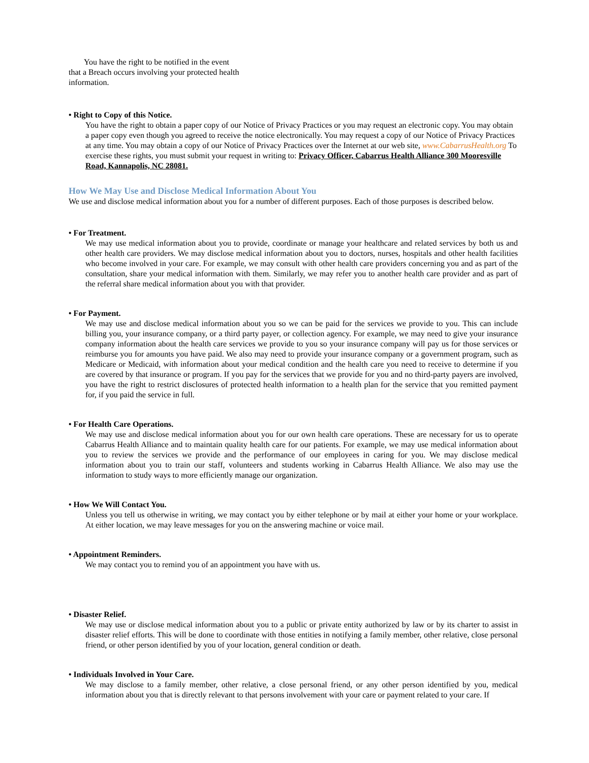You have the right to be notified in the event that a Breach occurs involving your protected health information.
• Right to Copy of this Notice.
You have the right to obtain a paper copy of our Notice of Privacy Practices or you may request an electronic copy. You may obtain a paper copy even though you agreed to receive the notice electronically. You may request a copy of our Notice of Privacy Practices at any time. You may obtain a copy of our Notice of Privacy Practices over the Internet at our web site, www.CabarrusHealth.org To exercise these rights, you must submit your request in writing to: Privacy Officer, Cabarrus Health Alliance 300 Mooresville Road, Kannapolis, NC 28081.
How We May Use and Disclose Medical Information About You
We use and disclose medical information about you for a number of different purposes. Each of those purposes is described below.
• For Treatment.
We may use medical information about you to provide, coordinate or manage your healthcare and related services by both us and other health care providers. We may disclose medical information about you to doctors, nurses, hospitals and other health facilities who become involved in your care. For example, we may consult with other health care providers concerning you and as part of the consultation, share your medical information with them. Similarly, we may refer you to another health care provider and as part of the referral share medical information about you with that provider.
• For Payment.
We may use and disclose medical information about you so we can be paid for the services we provide to you. This can include billing you, your insurance company, or a third party payer, or collection agency. For example, we may need to give your insurance company information about the health care services we provide to you so your insurance company will pay us for those services or reimburse you for amounts you have paid. We also may need to provide your insurance company or a government program, such as Medicare or Medicaid, with information about your medical condition and the health care you need to receive to determine if you are covered by that insurance or program. If you pay for the services that we provide for you and no third-party payers are involved, you have the right to restrict disclosures of protected health information to a health plan for the service that you remitted payment for, if you paid the service in full.
• For Health Care Operations.
We may use and disclose medical information about you for our own health care operations. These are necessary for us to operate Cabarrus Health Alliance and to maintain quality health care for our patients. For example, we may use medical information about you to review the services we provide and the performance of our employees in caring for you. We may disclose medical information about you to train our staff, volunteers and students working in Cabarrus Health Alliance. We also may use the information to study ways to more efficiently manage our organization.
• How We Will Contact You.
Unless you tell us otherwise in writing, we may contact you by either telephone or by mail at either your home or your workplace. At either location, we may leave messages for you on the answering machine or voice mail.
• Appointment Reminders.
We may contact you to remind you of an appointment you have with us.
• Disaster Relief.
We may use or disclose medical information about you to a public or private entity authorized by law or by its charter to assist in disaster relief efforts. This will be done to coordinate with those entities in notifying a family member, other relative, close personal friend, or other person identified by you of your location, general condition or death.
• Individuals Involved in Your Care.
We may disclose to a family member, other relative, a close personal friend, or any other person identified by you, medical information about you that is directly relevant to that persons involvement with your care or payment related to your care. If